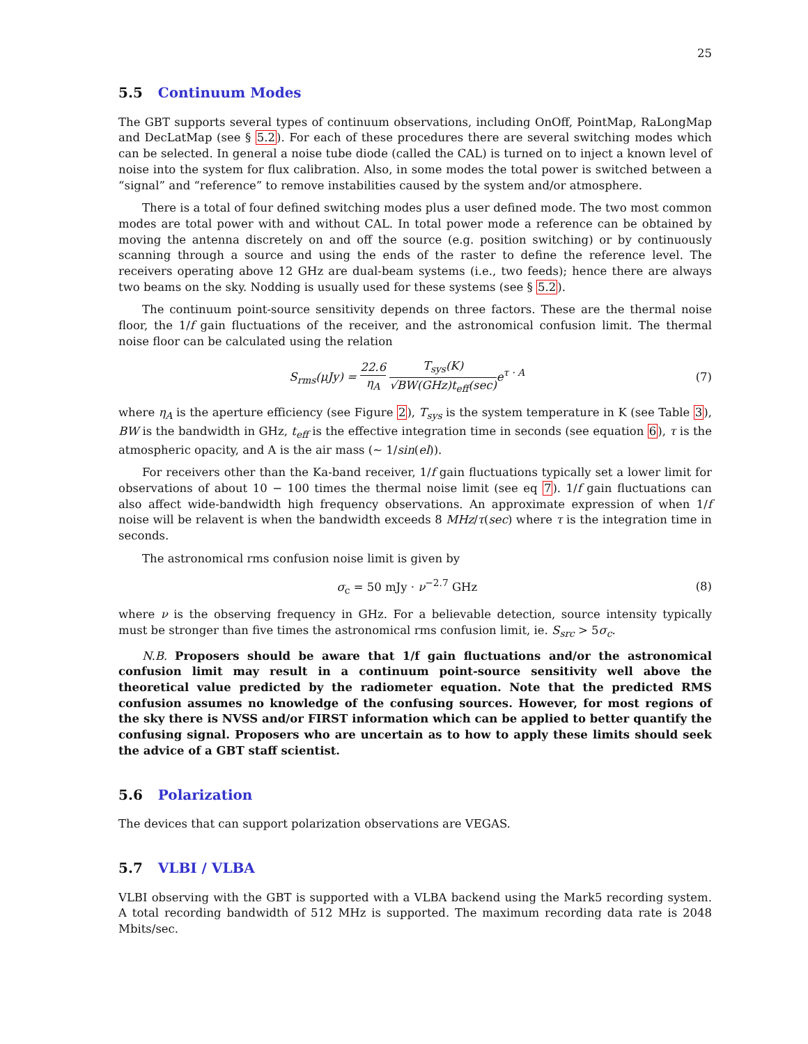25
5.5 Continuum Modes
The GBT supports several types of continuum observations, including OnOff, PointMap, RaLongMap and DecLatMap (see § 5.2). For each of these procedures there are several switching modes which can be selected. In general a noise tube diode (called the CAL) is turned on to inject a known level of noise into the system for flux calibration. Also, in some modes the total power is switched between a “signal” and “reference” to remove instabilities caused by the system and/or atmosphere.
There is a total of four defined switching modes plus a user defined mode. The two most common modes are total power with and without CAL. In total power mode a reference can be obtained by moving the antenna discretely on and off the source (e.g. position switching) or by continuously scanning through a source and using the ends of the raster to define the reference level. The receivers operating above 12 GHz are dual-beam systems (i.e., two feeds); hence there are always two beams on the sky. Nodding is usually used for these systems (see § 5.2).
The continuum point-source sensitivity depends on three factors. These are the thermal noise floor, the 1/f gain fluctuations of the receiver, and the astronomical confusion limit. The thermal noise floor can be calculated using the relation
S<sub>rms</sub>(μJy) = 22.6 η<sub>A</sub> T<sub>sys</sub>(K) √BW(GHz)t<sub>eff</sub>(sec) e<sup>τ · A</sup>
(7)
where η<sub>A</sub> is the aperture efficiency (see Figure 2), T<sub>sys</sub> is the system temperature in K (see Table 3), BW is the bandwidth in GHz, t<sub>eff</sub> is the effective integration time in seconds (see equation 6), τ is the atmospheric opacity, and A is the air mass (∼ 1/sin(el)).
For receivers other than the Ka-band receiver, 1/f gain fluctuations typically set a lower limit for observations of about 10 − 100 times the thermal noise limit (see eq 7). 1/f gain fluctuations can also affect wide-bandwidth high frequency observations. An approximate expression of when 1/f noise will be relavent is when the bandwidth exceeds 8 MHz/τ(sec) where τ is the integration time in seconds.
The astronomical rms confusion noise limit is given by
σ<sub>c</sub> = 50 mJy · ν<sup>−2.7</sup> GHz (8)
where ν is the observing frequency in GHz. For a believable detection, source intensity typically must be stronger than five times the astronomical rms confusion limit, ie. S<sub>src</sub> > 5σ<sub>c</sub>.
N.B. Proposers should be aware that 1/f gain fluctuations and/or the astronomical confusion limit may result in a continuum point-source sensitivity well above the theoretical value predicted by the radiometer equation. Note that the predicted RMS confusion assumes no knowledge of the confusing sources. However, for most regions of the sky there is NVSS and/or FIRST information which can be applied to better quantify the confusing signal. Proposers who are uncertain as to how to apply these limits should seek the advice of a GBT staff scientist.
5.6 Polarization
The devices that can support polarization observations are VEGAS.
5.7 VLBI / VLBA
VLBI observing with the GBT is supported with a VLBA backend using the Mark5 recording system. A total recording bandwidth of 512 MHz is supported. The maximum recording data rate is 2048 Mbits/sec.